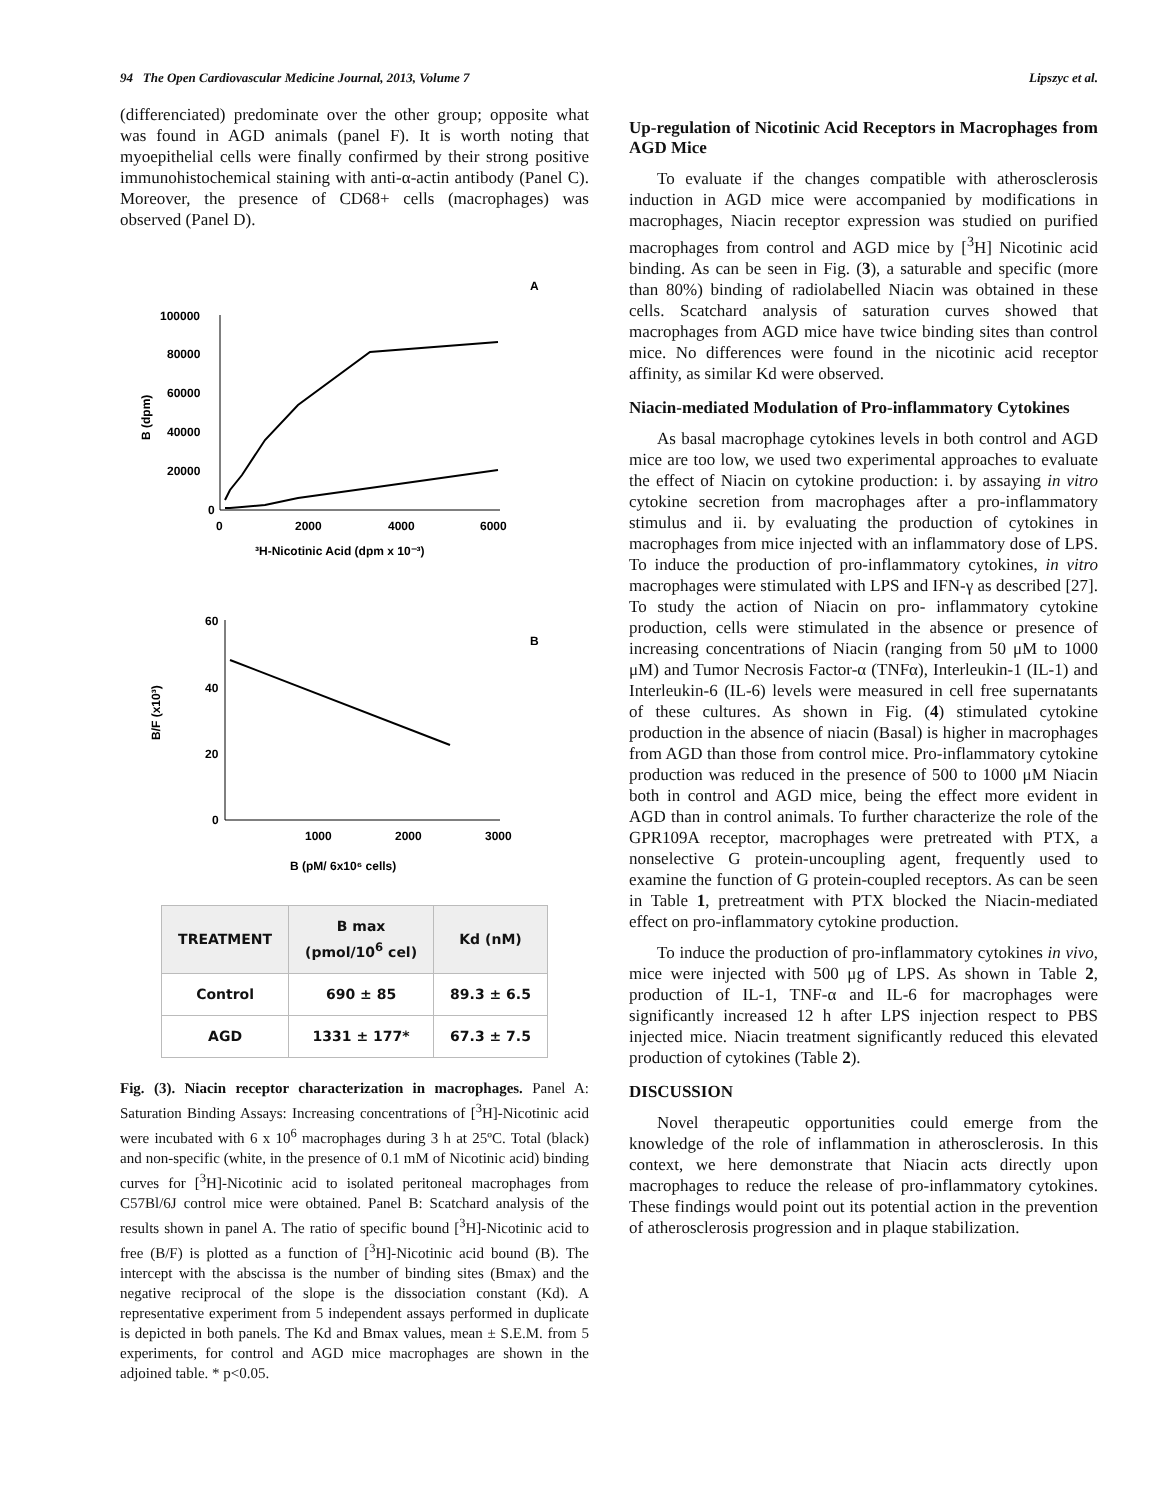94 The Open Cardiovascular Medicine Journal, 2013, Volume 7 Lipszyc et al.
(differenciated) predominate over the other group; opposite what was found in AGD animals (panel F). It is worth noting that myoepithelial cells were finally confirmed by their strong positive immunohistochemical staining with anti-α-actin antibody (Panel C). Moreover, the presence of CD68+ cells (macrophages) was observed (Panel D).
A
100000
80000
60000
40000
20000
0
0
2000
4000
6000
B (dpm)
³H-Nicotinic Acid (dpm x 10⁻³)
B
60
40
20
0
1000
2000
3000
B/F (x10³)
B (pM/ 6x10⁶ cells)
| TREATMENT | B max (pmol/10<sup>6</sup> cel) | Kd (nM) |
| --- | --- | --- |
| Control | 690 ± 85 | 89.3 ± 6.5 |
| AGD | 1331 ± 177* | 67.3 ± 7.5 |
Fig. (3). Niacin receptor characterization in macrophages. Panel A: Saturation Binding Assays: Increasing concentrations of [<sup>3</sup>H]-Nicotinic acid were incubated with 6 x 10<sup>6</sup> macrophages during 3 h at 25ºC. Total (black) and non-specific (white, in the presence of 0.1 mM of Nicotinic acid) binding curves for [<sup>3</sup>H]-Nicotinic acid to isolated peritoneal macrophages from C57Bl/6J control mice were obtained. Panel B: Scatchard analysis of the results shown in panel A. The ratio of specific bound [<sup>3</sup>H]-Nicotinic acid to free (B/F) is plotted as a function of [<sup>3</sup>H]-Nicotinic acid bound (B). The intercept with the abscissa is the number of binding sites (Bmax) and the negative reciprocal of the slope is the dissociation constant (Kd). A representative experiment from 5 independent assays performed in duplicate is depicted in both panels. The Kd and Bmax values, mean ± S.E.M. from 5 experiments, for control and AGD mice macrophages are shown in the adjoined table. * p<0.05.
Up-regulation of Nicotinic Acid Receptors in Macrophages from AGD Mice
To evaluate if the changes compatible with atherosclerosis induction in AGD mice were accompanied by modifications in macrophages, Niacin receptor expression was studied on purified macrophages from control and AGD mice by [<sup>3</sup>H] Nicotinic acid binding. As can be seen in Fig. (3), a saturable and specific (more than 80%) binding of radiolabelled Niacin was obtained in these cells. Scatchard analysis of saturation curves showed that macrophages from AGD mice have twice binding sites than control mice. No differences were found in the nicotinic acid receptor affinity, as similar Kd were observed.
Niacin-mediated Modulation of Pro-inflammatory Cytokines
As basal macrophage cytokines levels in both control and AGD mice are too low, we used two experimental approaches to evaluate the effect of Niacin on cytokine production: i. by assaying in vitro cytokine secretion from macrophages after a pro-inflammatory stimulus and ii. by evaluating the production of cytokines in macrophages from mice injected with an inflammatory dose of LPS. To induce the production of pro-inflammatory cytokines, in vitro macrophages were stimulated with LPS and IFN-γ as described [27]. To study the action of Niacin on pro- inflammatory cytokine production, cells were stimulated in the absence or presence of increasing concentrations of Niacin (ranging from 50 μM to 1000 μM) and Tumor Necrosis Factor-α (TNFα), Interleukin-1 (IL-1) and Interleukin-6 (IL-6) levels were measured in cell free supernatants of these cultures. As shown in Fig. (4) stimulated cytokine production in the absence of niacin (Basal) is higher in macrophages from AGD than those from control mice. Pro-inflammatory cytokine production was reduced in the presence of 500 to 1000 μM Niacin both in control and AGD mice, being the effect more evident in AGD than in control animals. To further characterize the role of the GPR109A receptor, macrophages were pretreated with PTX, a nonselective G protein-uncoupling agent, frequently used to examine the function of G protein-coupled receptors. As can be seen in Table 1, pretreatment with PTX blocked the Niacin-mediated effect on pro-inflammatory cytokine production.
To induce the production of pro-inflammatory cytokines in vivo, mice were injected with 500 μg of LPS. As shown in Table 2, production of IL-1, TNF-α and IL-6 for macrophages were significantly increased 12 h after LPS injection respect to PBS injected mice. Niacin treatment significantly reduced this elevated production of cytokines (Table 2).
DISCUSSION
Novel therapeutic opportunities could emerge from the knowledge of the role of inflammation in atherosclerosis. In this context, we here demonstrate that Niacin acts directly upon macrophages to reduce the release of pro-inflammatory cytokines. These findings would point out its potential action in the prevention of atherosclerosis progression and in plaque stabilization.